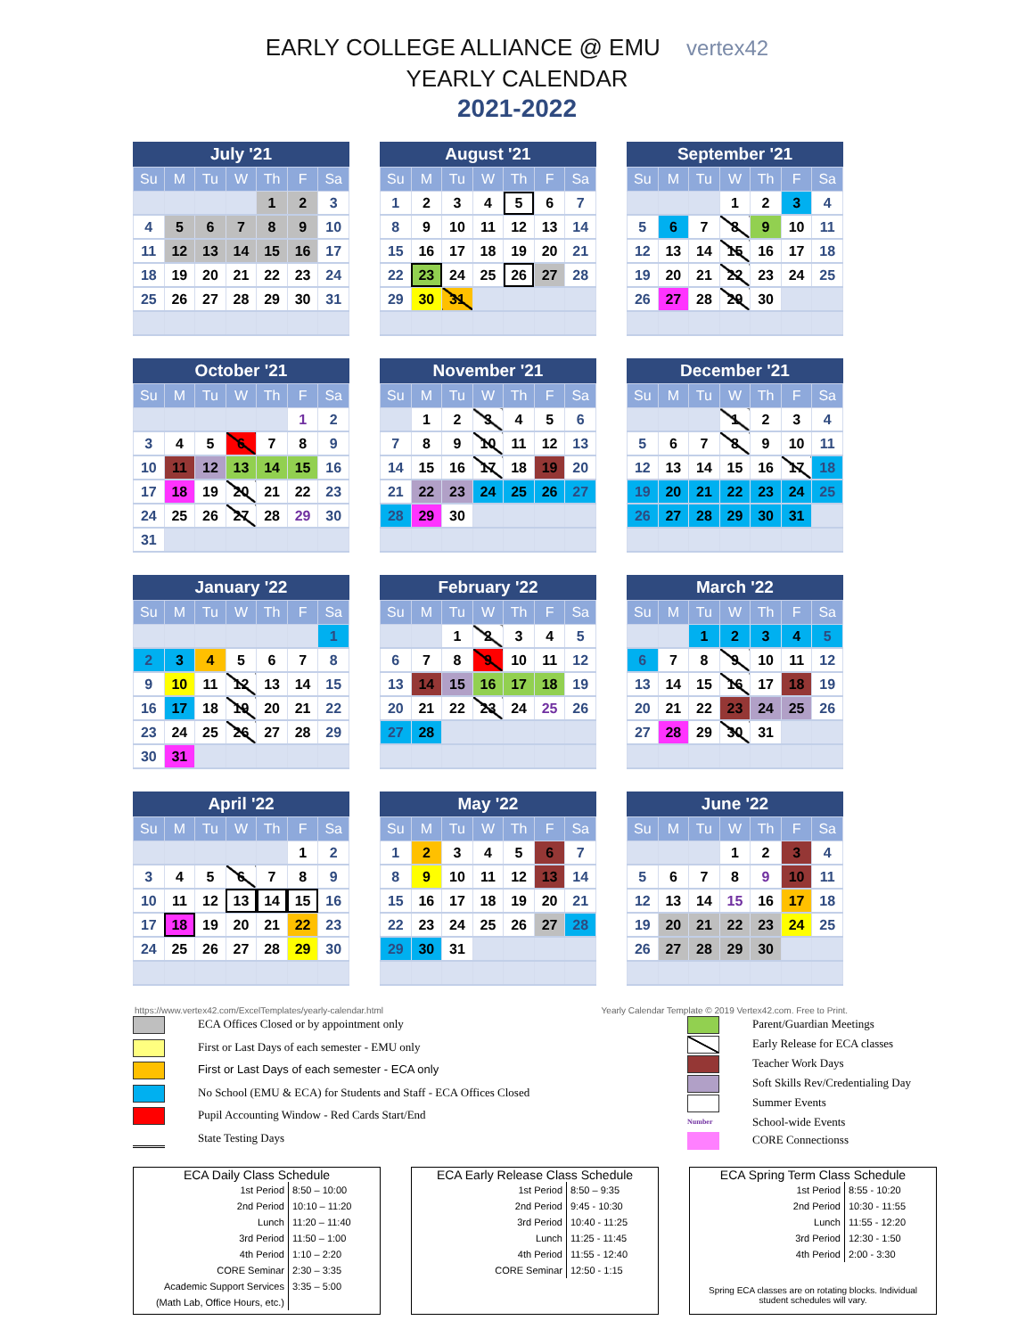EARLY COLLEGE ALLIANCE @ EMU vertex42
YEARLY CALENDAR
2021-2022
July '21
| Su | M | Tu | W | Th | F | Sa |
| --- | --- | --- | --- | --- | --- | --- |
| | | | | 1 | 2 | 3 |
| 4 | 5 | 6 | 7 | 8 | 9 | 10 |
| 11 | 12 | 13 | 14 | 15 | 16 | 17 |
| 18 | 19 | 20 | 21 | 22 | 23 | 24 |
| 25 | 26 | 27 | 28 | 29 | 30 | 31 |
August '21
| Su | M | Tu | W | Th | F | Sa |
| --- | --- | --- | --- | --- | --- | --- |
| 1 | 2 | 3 | 4 | 5 | 6 | 7 |
| 8 | 9 | 10 | 11 | 12 | 13 | 14 |
| 15 | 16 | 17 | 18 | 19 | 20 | 21 |
| 22 | 23 | 24 | 25 | 26 | 27 | 28 |
| 29 | 30 | 31 | | | | |
September '21
| Su | M | Tu | W | Th | F | Sa |
| --- | --- | --- | --- | --- | --- | --- |
| | | | 1 | 2 | 3 | 4 |
| 5 | 6 | 7 | 8 | 9 | 10 | 11 |
| 12 | 13 | 14 | 15 | 16 | 17 | 18 |
| 19 | 20 | 21 | 22 | 23 | 24 | 25 |
| 26 | 27 | 28 | 29 | 30 | | |
October '21
| Su | M | Tu | W | Th | F | Sa |
| --- | --- | --- | --- | --- | --- | --- |
| | | | | | 1 | 2 |
| 3 | 4 | 5 | 6 | 7 | 8 | 9 |
| 10 | 11 | 12 | 13 | 14 | 15 | 16 |
| 17 | 18 | 19 | 20 | 21 | 22 | 23 |
| 24 | 25 | 26 | 27 | 28 | 29 | 30 |
| 31 | | | | | | |
November '21
| Su | M | Tu | W | Th | F | Sa |
| --- | --- | --- | --- | --- | --- | --- |
| | 1 | 2 | 3 | 4 | 5 | 6 |
| 7 | 8 | 9 | 10 | 11 | 12 | 13 |
| 14 | 15 | 16 | 17 | 18 | 19 | 20 |
| 21 | 22 | 23 | 24 | 25 | 26 | 27 |
| 28 | 29 | 30 | | | | |
December '21
| Su | M | Tu | W | Th | F | Sa |
| --- | --- | --- | --- | --- | --- | --- |
| | | | 1 | 2 | 3 | 4 |
| 5 | 6 | 7 | 8 | 9 | 10 | 11 |
| 12 | 13 | 14 | 15 | 16 | 17 | 18 |
| 19 | 20 | 21 | 22 | 23 | 24 | 25 |
| 26 | 27 | 28 | 29 | 30 | 31 | |
January '22
| Su | M | Tu | W | Th | F | Sa |
| --- | --- | --- | --- | --- | --- | --- |
| | | | | | | 1 |
| 2 | 3 | 4 | 5 | 6 | 7 | 8 |
| 9 | 10 | 11 | 12 | 13 | 14 | 15 |
| 16 | 17 | 18 | 19 | 20 | 21 | 22 |
| 23 | 24 | 25 | 26 | 27 | 28 | 29 |
| 30 | 31 | | | | | |
February '22
| Su | M | Tu | W | Th | F | Sa |
| --- | --- | --- | --- | --- | --- | --- |
| | | 1 | 2 | 3 | 4 | 5 |
| 6 | 7 | 8 | 9 | 10 | 11 | 12 |
| 13 | 14 | 15 | 16 | 17 | 18 | 19 |
| 20 | 21 | 22 | 23 | 24 | 25 | 26 |
| 27 | 28 | | | | | |
March '22
| Su | M | Tu | W | Th | F | Sa |
| --- | --- | --- | --- | --- | --- | --- |
| | | 1 | 2 | 3 | 4 | 5 |
| 6 | 7 | 8 | 9 | 10 | 11 | 12 |
| 13 | 14 | 15 | 16 | 17 | 18 | 19 |
| 20 | 21 | 22 | 23 | 24 | 25 | 26 |
| 27 | 28 | 29 | 30 | 31 | | |
April '22
| Su | M | Tu | W | Th | F | Sa |
| --- | --- | --- | --- | --- | --- | --- |
| | | | | | 1 | 2 |
| 3 | 4 | 5 | 6 | 7 | 8 | 9 |
| 10 | 11 | 12 | 13 | 14 | 15 | 16 |
| 17 | 18 | 19 | 20 | 21 | 22 | 23 |
| 24 | 25 | 26 | 27 | 28 | 29 | 30 |
May '22
| Su | M | Tu | W | Th | F | Sa |
| --- | --- | --- | --- | --- | --- | --- |
| 1 | 2 | 3 | 4 | 5 | 6 | 7 |
| 8 | 9 | 10 | 11 | 12 | 13 | 14 |
| 15 | 16 | 17 | 18 | 19 | 20 | 21 |
| 22 | 23 | 24 | 25 | 26 | 27 | 28 |
| 29 | 30 | 31 | | | | |
June '22
| Su | M | Tu | W | Th | F | Sa |
| --- | --- | --- | --- | --- | --- | --- |
| | | | 1 | 2 | 3 | 4 |
| 5 | 6 | 7 | 8 | 9 | 10 | 11 |
| 12 | 13 | 14 | 15 | 16 | 17 | 18 |
| 19 | 20 | 21 | 22 | 23 | 24 | 25 |
| 26 | 27 | 28 | 29 | 30 | | |
https://www.vertex42.com/ExcelTemplates/yearly-calendar.html Yearly Calendar Template © 2019 Vertex42.com. Free to Print.
ECA Offices Closed or by appointment only
First or Last Days of each semester - EMU only
First or Last Days of each semester - ECA only
No School (EMU & ECA) for Students and Staff - ECA Offices Closed
Pupil Accounting Window - Red Cards Start/End
State Testing Days
Parent/Guardian Meetings
Early Release for ECA classes
Teacher Work Days
Soft Skills Rev/Credentialing Day
Summer Events
Number
School-wide Events
CORE Connectionss
ECA Daily Class Schedule
| 1st Period | 8:50 – 10:00 |
| 2nd Period | 10:10 – 11:20 |
| Lunch | 11:20 – 11:40 |
| 3rd Period | 11:50 – 1:00 |
| 4th Period | 1:10 – 2:20 |
| CORE Seminar | 2:30 – 3:35 |
| Academic Support Services | 3:35 – 5:00 |
| (Math Lab, Office Hours, etc.) | |
ECA Early Release Class Schedule
| 1st Period | 8:50 – 9:35 |
| 2nd Period | 9:45 - 10:30 |
| 3rd Period | 10:40 - 11:25 |
| Lunch | 11:25 - 11:45 |
| 4th Period | 11:55 - 12:40 |
| CORE Seminar | 12:50 - 1:15 |
ECA Spring Term Class Schedule
| 1st Period | 8:55 - 10:20 |
| 2nd Period | 10:30 - 11:55 |
| Lunch | 11:55 - 12:20 |
| 3rd Period | 12:30 - 1:50 |
| 4th Period | 2:00 - 3:30 |
Spring ECA classes are on rotating blocks. Individual student schedules will vary.